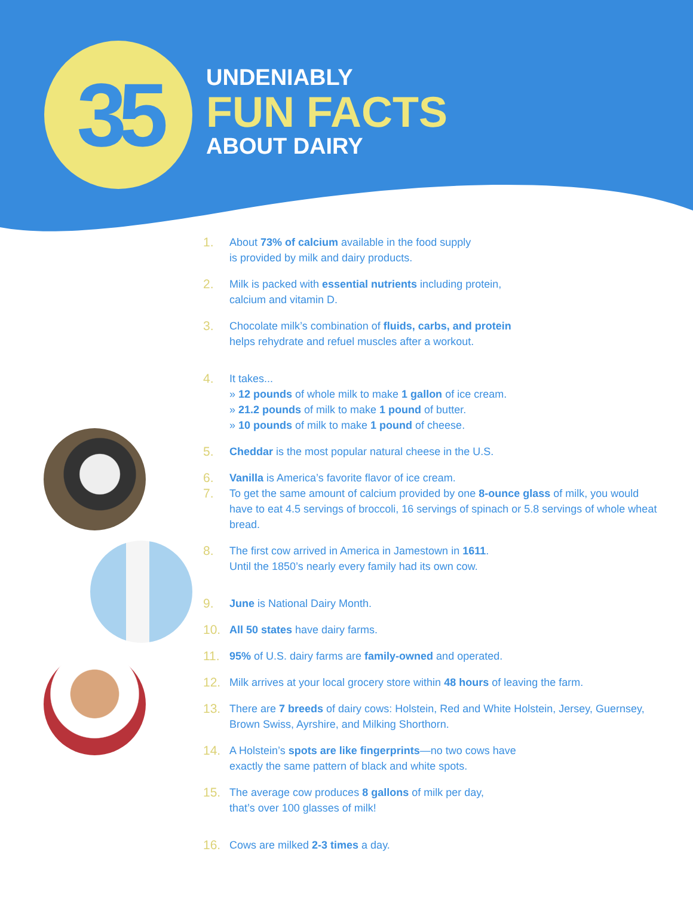35
UNDENIABLY
FUN FACTS
ABOUT DAIRY
1. About 73% of calcium available in the food supply
is provided by milk and dairy products.
2. Milk is packed with essential nutrients including protein,
calcium and vitamin D.
3. Chocolate milk’s combination of fluids, carbs, and protein
helps rehydrate and refuel muscles after a workout.
4. It takes...
» 12 pounds of whole milk to make 1 gallon of ice cream.
» 21.2 pounds of milk to make 1 pound of butter.
» 10 pounds of milk to make 1 pound of cheese.
5. Cheddar is the most popular natural cheese in the U.S.
6. Vanilla is America’s favorite flavor of ice cream.
7. To get the same amount of calcium provided by one 8-ounce glass of milk, you would have to eat 4.5 servings of broccoli, 16 servings of spinach or 5.8 servings of whole wheat bread.
8. The first cow arrived in America in Jamestown in 1611.
Until the 1850’s nearly every family had its own cow.
9. June is National Dairy Month.
10. All 50 states have dairy farms.
11. 95% of U.S. dairy farms are family-owned and operated.
12. Milk arrives at your local grocery store within 48 hours of leaving the farm.
13. There are 7 breeds of dairy cows: Holstein, Red and White Holstein, Jersey, Guernsey, Brown Swiss, Ayrshire, and Milking Shorthorn.
14. A Holstein’s spots are like fingerprints—no two cows have
exactly the same pattern of black and white spots.
15. The average cow produces 8 gallons of milk per day,
that’s over 100 glasses of milk!
16. Cows are milked 2-3 times a day.